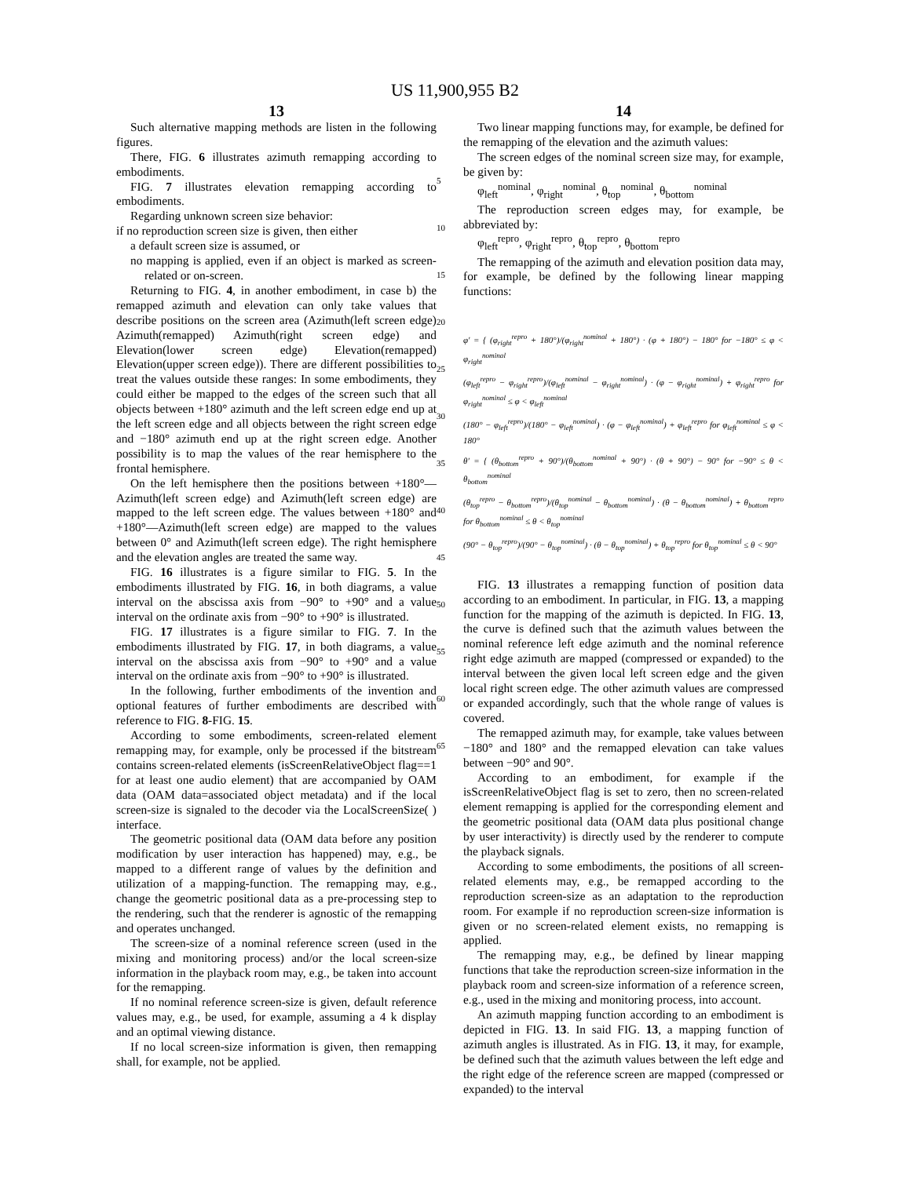US 11,900,955 B2
13
Such alternative mapping methods are listen in the following figures.
There, FIG. 6 illustrates azimuth remapping according to embodiments.
FIG. 7 illustrates elevation remapping according to embodiments.
Regarding unknown screen size behavior:
if no reproduction screen size is given, then either
a default screen size is assumed, or
no mapping is applied, even if an object is marked as screen-related or on-screen.
Returning to FIG. 4, in another embodiment, in case b) the remapped azimuth and elevation can only take values that describe positions on the screen area (Azimuth(left screen edge) Azimuth(remapped) Azimuth(right screen edge) and Elevation(lower screen edge) Elevation(remapped) Elevation(upper screen edge)). There are different possibilities to treat the values outside these ranges: In some embodiments, they could either be mapped to the edges of the screen such that all objects between +180° azimuth and the left screen edge end up at the left screen edge and all objects between the right screen edge and −180° azimuth end up at the right screen edge. Another possibility is to map the values of the rear hemisphere to the frontal hemisphere.
On the left hemisphere then the positions between +180°—Azimuth(left screen edge) and Azimuth(left screen edge) are mapped to the left screen edge. The values between +180° and +180°—Azimuth(left screen edge) are mapped to the values between 0° and Azimuth(left screen edge). The right hemisphere and the elevation angles are treated the same way.
FIG. 16 illustrates is a figure similar to FIG. 5. In the embodiments illustrated by FIG. 16, in both diagrams, a value interval on the abscissa axis from −90° to +90° and a value interval on the ordinate axis from −90° to +90° is illustrated.
FIG. 17 illustrates is a figure similar to FIG. 7. In the embodiments illustrated by FIG. 17, in both diagrams, a value interval on the abscissa axis from −90° to +90° and a value interval on the ordinate axis from −90° to +90° is illustrated.
In the following, further embodiments of the invention and optional features of further embodiments are described with reference to FIG. 8-FIG. 15.
According to some embodiments, screen-related element remapping may, for example, only be processed if the bitstream contains screen-related elements (isScreenRelativeObject flag==1 for at least one audio element) that are accompanied by OAM data (OAM data=associated object metadata) and if the local screen-size is signaled to the decoder via the LocalScreenSize( ) interface.
The geometric positional data (OAM data before any position modification by user interaction has happened) may, e.g., be mapped to a different range of values by the definition and utilization of a mapping-function. The remapping may, e.g., change the geometric positional data as a pre-processing step to the rendering, such that the renderer is agnostic of the remapping and operates unchanged.
The screen-size of a nominal reference screen (used in the mixing and monitoring process) and/or the local screen-size information in the playback room may, e.g., be taken into account for the remapping.
If no nominal reference screen-size is given, default reference values may, e.g., be used, for example, assuming a 4 k display and an optimal viewing distance.
If no local screen-size information is given, then remapping shall, for example, not be applied.
5
10
15
20
25
30
35
40
45
50
55
60
65
14
Two linear mapping functions may, for example, be defined for the remapping of the elevation and the azimuth values:
The screen edges of the nominal screen size may, for example, be given by:
φ<sub>left</sub><sup>nominal</sup>, φ<sub>right</sub><sup>nominal</sup>, θ<sub>top</sub><sup>nominal</sup>, θ<sub>bottom</sub><sup>nominal</sup>
The reproduction screen edges may, for example, be abbreviated by:
φ<sub>left</sub><sup>repro</sup>, φ<sub>right</sub><sup>repro</sup>, θ<sub>top</sub><sup>repro</sup>, θ<sub>bottom</sub><sup>repro</sup>
The remapping of the azimuth and elevation position data may, for example, be defined by the following linear mapping functions:
φ′ = { (φ<sub>right</sub><sup>repro</sup> + 180°)/(φ<sub>right</sub><sup>nominal</sup> + 180°) · (φ + 180°) − 180° for −180° ≤ φ < φ<sub>right</sub><sup>nominal</sup>
(φ<sub>left</sub><sup>repro</sup> − φ<sub>right</sub><sup>repro</sup>)/(φ<sub>left</sub><sup>nominal</sup> − φ<sub>right</sub><sup>nominal</sup>) · (φ − φ<sub>right</sub><sup>nominal</sup>) + φ<sub>right</sub><sup>repro</sup> for φ<sub>right</sub><sup>nominal</sup> ≤ φ < φ<sub>left</sub><sup>nominal</sup>
(180° − φ<sub>left</sub><sup>repro</sup>)/(180° − φ<sub>left</sub><sup>nominal</sup>) · (φ − φ<sub>left</sub><sup>nominal</sup>) + φ<sub>left</sub><sup>repro</sup> for φ<sub>left</sub><sup>nominal</sup> ≤ φ < 180°
θ′ = { (θ<sub>bottom</sub><sup>repro</sup> + 90°)/(θ<sub>bottom</sub><sup>nominal</sup> + 90°) · (θ + 90°) − 90° for −90° ≤ θ < θ<sub>bottom</sub><sup>nominal</sup>
(θ<sub>top</sub><sup>repro</sup> − θ<sub>bottom</sub><sup>repro</sup>)/(θ<sub>top</sub><sup>nominal</sup> − θ<sub>bottom</sub><sup>nominal</sup>) · (θ − θ<sub>bottom</sub><sup>nominal</sup>) + θ<sub>bottom</sub><sup>repro</sup> for θ<sub>bottom</sub><sup>nominal</sup> ≤ θ < θ<sub>top</sub><sup>nominal</sup>
(90° − θ<sub>top</sub><sup>repro</sup>)/(90° − θ<sub>top</sub><sup>nominal</sup>) · (θ − θ<sub>top</sub><sup>nominal</sup>) + θ<sub>top</sub><sup>repro</sup> for θ<sub>top</sub><sup>nominal</sup> ≤ θ < 90°
FIG. 13 illustrates a remapping function of position data according to an embodiment. In particular, in FIG. 13, a mapping function for the mapping of the azimuth is depicted. In FIG. 13, the curve is defined such that the azimuth values between the nominal reference left edge azimuth and the nominal reference right edge azimuth are mapped (compressed or expanded) to the interval between the given local left screen edge and the given local right screen edge. The other azimuth values are compressed or expanded accordingly, such that the whole range of values is covered.
The remapped azimuth may, for example, take values between −180° and 180° and the remapped elevation can take values between −90° and 90°.
According to an embodiment, for example if the isScreenRelativeObject flag is set to zero, then no screen-related element remapping is applied for the corresponding element and the geometric positional data (OAM data plus positional change by user interactivity) is directly used by the renderer to compute the playback signals.
According to some embodiments, the positions of all screen-related elements may, e.g., be remapped according to the reproduction screen-size as an adaptation to the reproduction room. For example if no reproduction screen-size information is given or no screen-related element exists, no remapping is applied.
The remapping may, e.g., be defined by linear mapping functions that take the reproduction screen-size information in the playback room and screen-size information of a reference screen, e.g., used in the mixing and monitoring process, into account.
An azimuth mapping function according to an embodiment is depicted in FIG. 13. In said FIG. 13, a mapping function of azimuth angles is illustrated. As in FIG. 13, it may, for example, be defined such that the azimuth values between the left edge and the right edge of the reference screen are mapped (compressed or expanded) to the interval